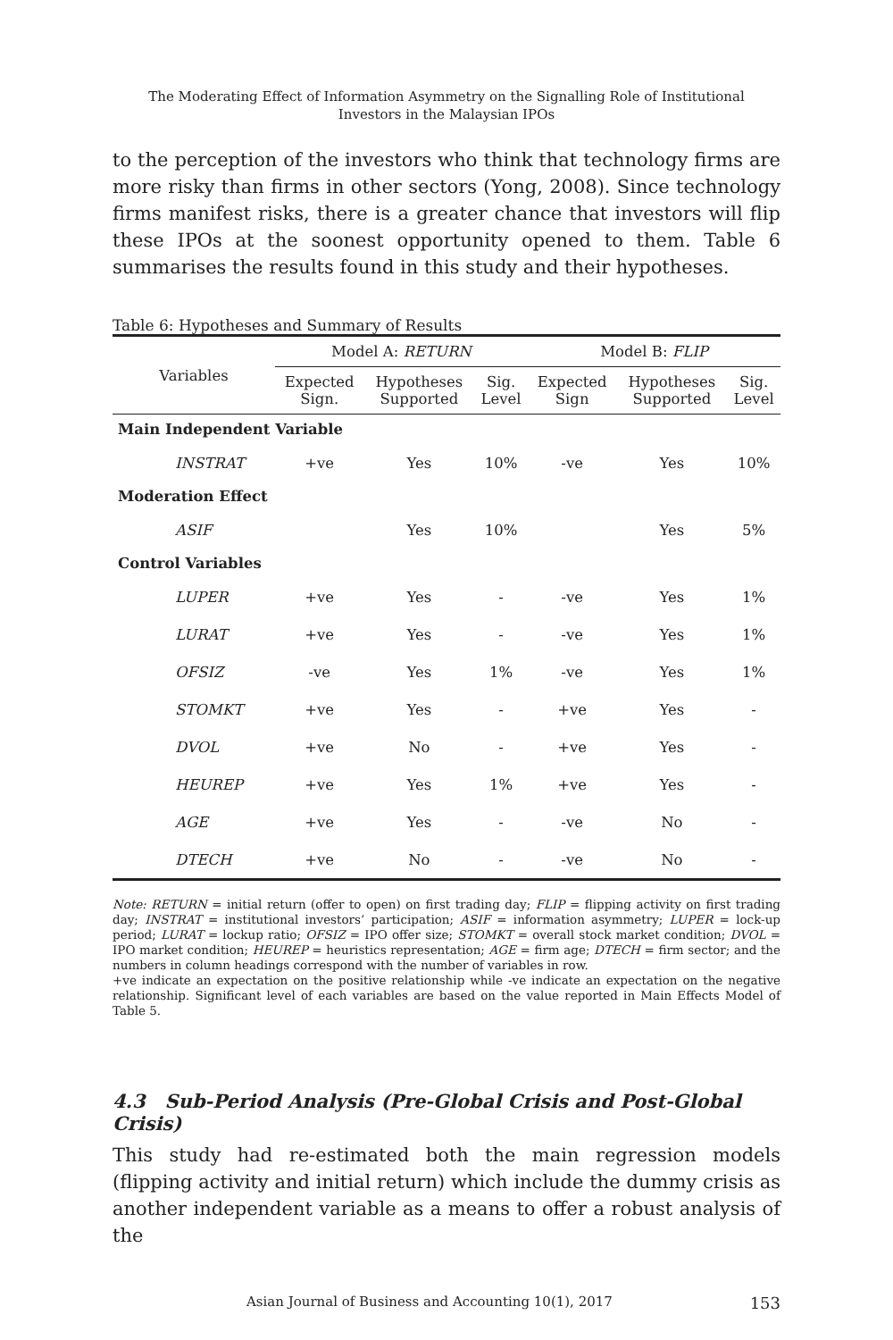The Moderating Effect of Information Asymmetry on the Signalling Role of Institutional
Investors in the Malaysian IPOs
to the perception of the investors who think that technology firms are more risky than firms in other sectors (Yong, 2008). Since technology firms manifest risks, there is a greater chance that investors will flip these IPOs at the soonest opportunity opened to them. Table 6 summarises the results found in this study and their hypotheses.
Table 6: Hypotheses and Summary of Results
| Variables | Model A: RETURN | | | Model B: FLIP | | |
| --- | --- | --- | --- | --- | --- | --- |
| | Expected Sign. | Hypotheses Supported | Sig. Level | Expected Sign | Hypotheses Supported | Sig. Level |
| Main Independent Variable | | | | | | |
| INSTRAT | +ve | Yes | 10% | -ve | Yes | 10% |
| Moderation Effect | | | | | | |
| ASIF | | Yes | 10% | | Yes | 5% |
| Control Variables | | | | | | |
| LUPER | +ve | Yes | - | -ve | Yes | 1% |
| LURAT | +ve | Yes | - | -ve | Yes | 1% |
| OFSIZ | -ve | Yes | 1% | -ve | Yes | 1% |
| STOMKT | +ve | Yes | - | +ve | Yes | - |
| DVOL | +ve | No | - | +ve | Yes | - |
| HEUREP | +ve | Yes | 1% | +ve | Yes | - |
| AGE | +ve | Yes | - | -ve | No | - |
| DTECH | +ve | No | - | -ve | No | - |
Note: RETURN = initial return (offer to open) on first trading day; FLIP = flipping activity on first trading day; INSTRAT = institutional investors’ participation; ASIF = information asymmetry; LUPER = lock-up period; LURAT = lockup ratio; OFSIZ = IPO offer size; STOMKT = overall stock market condition; DVOL = IPO market condition; HEUREP = heuristics representation; AGE = firm age; DTECH = firm sector; and the numbers in column headings correspond with the number of variables in row.
+ve indicate an expectation on the positive relationship while -ve indicate an expectation on the negative relationship. Significant level of each variables are based on the value reported in Main Effects Model of Table 5.
4.3 Sub-Period Analysis (Pre-Global Crisis and Post-Global Crisis)
This study had re-estimated both the main regression models (flipping activity and initial return) which include the dummy crisis as another independent variable as a means to offer a robust analysis of the
Asian Journal of Business and Accounting 10(1), 2017 153